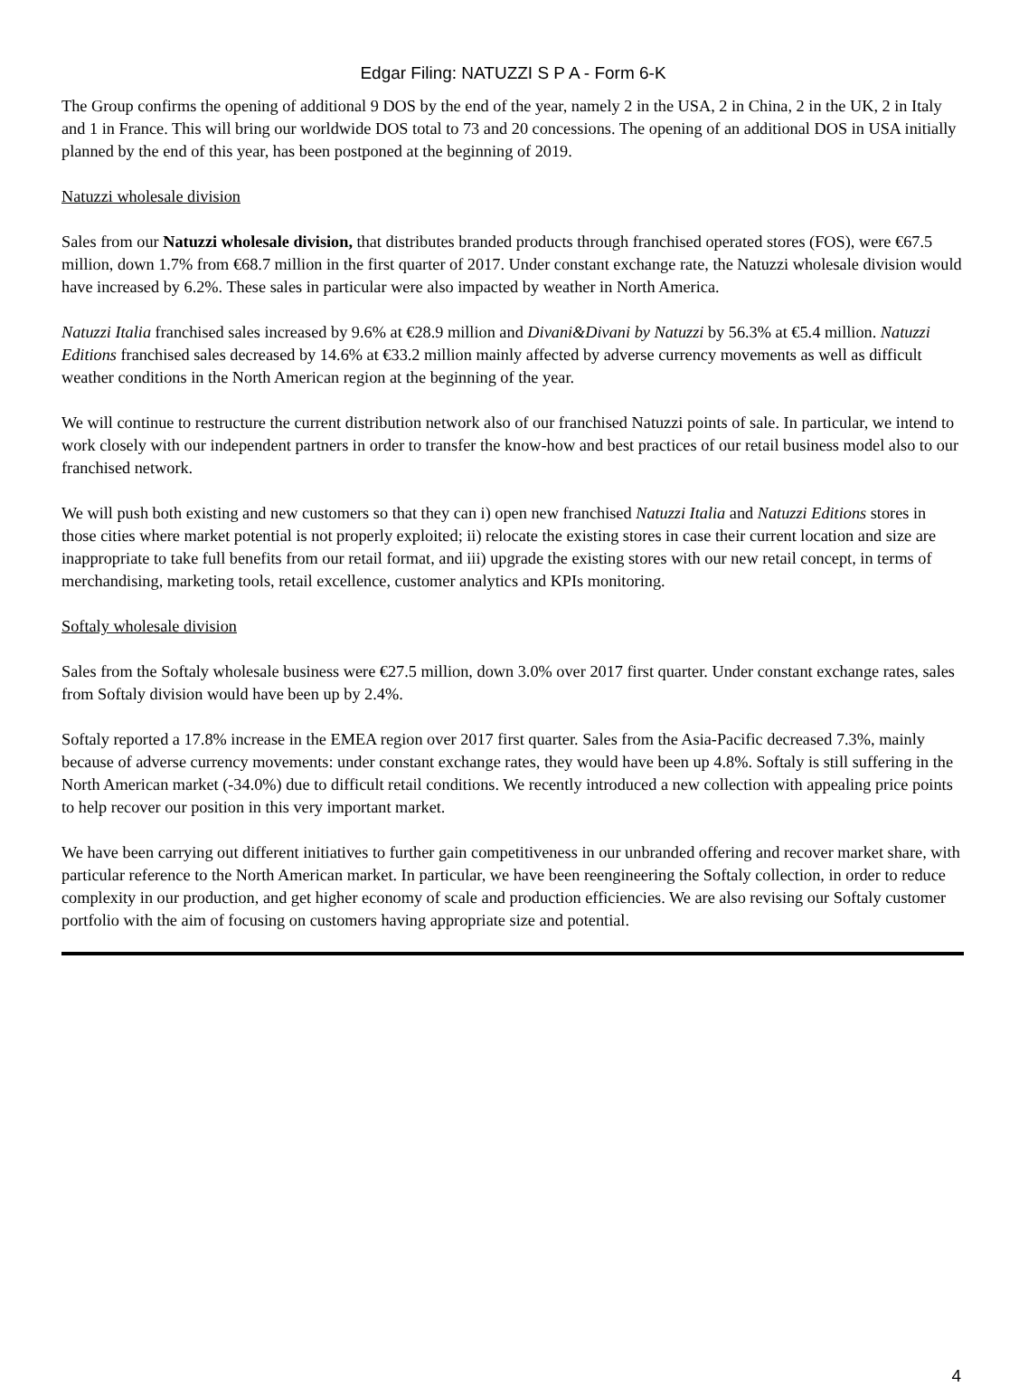Edgar Filing: NATUZZI S P A - Form 6-K
The Group confirms the opening of additional 9 DOS by the end of the year, namely 2 in the USA, 2 in China, 2 in the UK, 2 in Italy and 1 in France. This will bring our worldwide DOS total to 73 and 20 concessions. The opening of an additional DOS in USA initially planned by the end of this year, has been postponed at the beginning of 2019.
Natuzzi wholesale division
Sales from our Natuzzi wholesale division, that distributes branded products through franchised operated stores (FOS), were €67.5 million, down 1.7% from €68.7 million in the first quarter of 2017. Under constant exchange rate, the Natuzzi wholesale division would have increased by 6.2%. These sales in particular were also impacted by weather in North America.
Natuzzi Italia franchised sales increased by 9.6% at €28.9 million and Divani&Divani by Natuzzi by 56.3% at €5.4 million. Natuzzi Editions franchised sales decreased by 14.6% at €33.2 million mainly affected by adverse currency movements as well as difficult weather conditions in the North American region at the beginning of the year.
We will continue to restructure the current distribution network also of our franchised Natuzzi points of sale. In particular, we intend to work closely with our independent partners in order to transfer the know-how and best practices of our retail business model also to our franchised network.
We will push both existing and new customers so that they can i) open new franchised Natuzzi Italia and Natuzzi Editions stores in those cities where market potential is not properly exploited; ii) relocate the existing stores in case their current location and size are inappropriate to take full benefits from our retail format, and iii) upgrade the existing stores with our new retail concept, in terms of merchandising, marketing tools, retail excellence, customer analytics and KPIs monitoring.
Softaly wholesale division
Sales from the Softaly wholesale business were €27.5 million, down 3.0% over 2017 first quarter. Under constant exchange rates, sales from Softaly division would have been up by 2.4%.
Softaly reported a 17.8% increase in the EMEA region over 2017 first quarter. Sales from the Asia-Pacific decreased 7.3%, mainly because of adverse currency movements: under constant exchange rates, they would have been up 4.8%. Softaly is still suffering in the North American market (-34.0%) due to difficult retail conditions. We recently introduced a new collection with appealing price points to help recover our position in this very important market.
We have been carrying out different initiatives to further gain competitiveness in our unbranded offering and recover market share, with particular reference to the North American market. In particular, we have been reengineering the Softaly collection, in order to reduce complexity in our production, and get higher economy of scale and production efficiencies. We are also revising our Softaly customer portfolio with the aim of focusing on customers having appropriate size and potential.
4